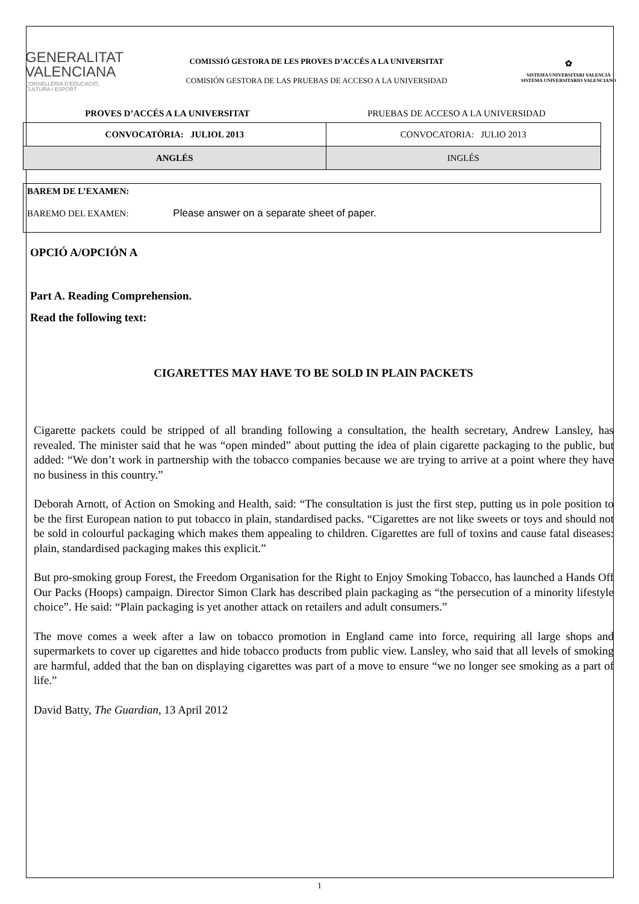GENERALITAT
VALENCIANA
CONSELLERIA D'EDUCACIÓ, CULTURA I ESPORT
COMISSIÓ GESTORA DE LES PROVES D’ACCÉS A LA UNIVERSITAT
COMISIÓN GESTORA DE LAS PRUEBAS DE ACCESO A LA UNIVERSIDAD
✿
SISTEMA UNIVERSITARI VALENCIÀ
SISTEMA UNIVERSITARIO VALENCIANO
PROVES D’ACCÉS A LA UNIVERSITAT PRUEBAS DE ACCESO A LA UNIVERSIDAD
| CONVOCATÒRIA: JULIOL 2013 | CONVOCATORIA: JULIO 2013 |
| ANGLÉS | INGLÉS |
BAREM DE L’EXAMEN:
BAREMO DEL EXAMEN: Please answer on a separate sheet of paper.
OPCIÓ A/OPCIÓN A
Part A. Reading Comprehension.
Read the following text:
CIGARETTES MAY HAVE TO BE SOLD IN PLAIN PACKETS
Cigarette packets could be stripped of all branding following a consultation, the health secretary, Andrew Lansley, has revealed. The minister said that he was “open minded” about putting the idea of plain cigarette packaging to the public, but added: “We don’t work in partnership with the tobacco companies because we are trying to arrive at a point where they have no business in this country.”
Deborah Arnott, of Action on Smoking and Health, said: “The consultation is just the first step, putting us in pole position to be the first European nation to put tobacco in plain, standardised packs. “Cigarettes are not like sweets or toys and should not be sold in colourful packaging which makes them appealing to children. Cigarettes are full of toxins and cause fatal diseases: plain, standardised packaging makes this explicit.”
But pro-smoking group Forest, the Freedom Organisation for the Right to Enjoy Smoking Tobacco, has launched a Hands Off Our Packs (Hoops) campaign. Director Simon Clark has described plain packaging as “the persecution of a minority lifestyle choice”. He said: “Plain packaging is yet another attack on retailers and adult consumers.”
The move comes a week after a law on tobacco promotion in England came into force, requiring all large shops and supermarkets to cover up cigarettes and hide tobacco products from public view. Lansley, who said that all levels of smoking are harmful, added that the ban on displaying cigarettes was part of a move to ensure “we no longer see smoking as a part of life.”
David Batty, The Guardian, 13 April 2012
1